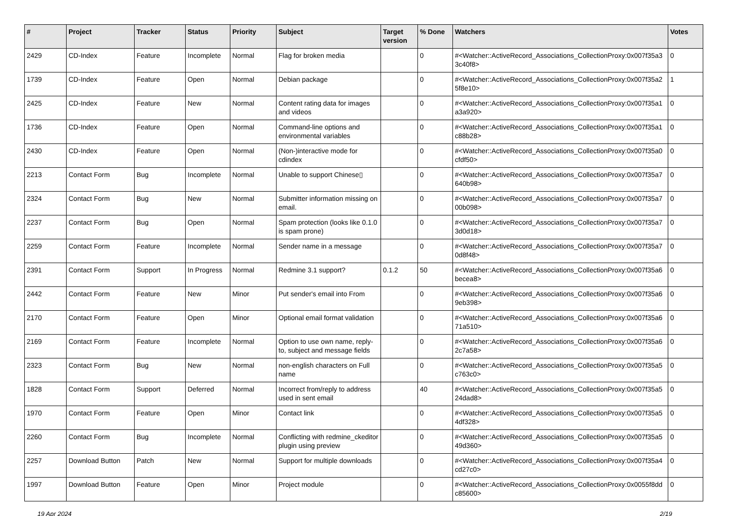| # | Project | Tracker | Status | Priority | Subject | Target version | % Done | Watchers | Votes |
| --- | --- | --- | --- | --- | --- | --- | --- | --- | --- |
| 2429 | CD-Index | Feature | Incomplete | Normal | Flag for broken media | | 0 | #<Watcher::ActiveRecord_Associations_CollectionProxy:0x007f35a3 3c40f8> | 0 |
| 1739 | CD-Index | Feature | Open | Normal | Debian package | | 0 | #<Watcher::ActiveRecord_Associations_CollectionProxy:0x007f35a2 5f8e10> | 1 |
| 2425 | CD-Index | Feature | New | Normal | Content rating data for images and videos | | 0 | #<Watcher::ActiveRecord_Associations_CollectionProxy:0x007f35a1 a3a920> | 0 |
| 1736 | CD-Index | Feature | Open | Normal | Command-line options and environmental variables | | 0 | #<Watcher::ActiveRecord_Associations_CollectionProxy:0x007f35a1 c88b28> | 0 |
| 2430 | CD-Index | Feature | Open | Normal | (Non-)interactive mode for cdindex | | 0 | #<Watcher::ActiveRecord_Associations_CollectionProxy:0x007f35a0 cfdf50> | 0 |
| 2213 | Contact Form | Bug | Incomplete | Normal | Unable to support Chinese▯ | | 0 | #<Watcher::ActiveRecord_Associations_CollectionProxy:0x007f35a7 640b98> | 0 |
| 2324 | Contact Form | Bug | New | Normal | Submitter information missing on email. | | 0 | #<Watcher::ActiveRecord_Associations_CollectionProxy:0x007f35a7 00b098> | 0 |
| 2237 | Contact Form | Bug | Open | Normal | Spam protection (looks like 0.1.0 is spam prone) | | 0 | #<Watcher::ActiveRecord_Associations_CollectionProxy:0x007f35a7 3d0d18> | 0 |
| 2259 | Contact Form | Feature | Incomplete | Normal | Sender name in a message | | 0 | #<Watcher::ActiveRecord_Associations_CollectionProxy:0x007f35a7 0d8f48> | 0 |
| 2391 | Contact Form | Support | In Progress | Normal | Redmine 3.1 support? | 0.1.2 | 50 | #<Watcher::ActiveRecord_Associations_CollectionProxy:0x007f35a6 becea8> | 0 |
| 2442 | Contact Form | Feature | New | Minor | Put sender's email into From | | 0 | #<Watcher::ActiveRecord_Associations_CollectionProxy:0x007f35a6 9eb398> | 0 |
| 2170 | Contact Form | Feature | Open | Minor | Optional email format validation | | 0 | #<Watcher::ActiveRecord_Associations_CollectionProxy:0x007f35a6 71a510> | 0 |
| 2169 | Contact Form | Feature | Incomplete | Normal | Option to use own name, reply-to, subject and message fields | | 0 | #<Watcher::ActiveRecord_Associations_CollectionProxy:0x007f35a6 2c7a58> | 0 |
| 2323 | Contact Form | Bug | New | Normal | non-english characters on Full name | | 0 | #<Watcher::ActiveRecord_Associations_CollectionProxy:0x007f35a5 c763c0> | 0 |
| 1828 | Contact Form | Support | Deferred | Normal | Incorrect from/reply to address used in sent email | | 40 | #<Watcher::ActiveRecord_Associations_CollectionProxy:0x007f35a5 24dad8> | 0 |
| 1970 | Contact Form | Feature | Open | Minor | Contact link | | 0 | #<Watcher::ActiveRecord_Associations_CollectionProxy:0x007f35a5 4df328> | 0 |
| 2260 | Contact Form | Bug | Incomplete | Normal | Conflicting with redmine_ckeditor plugin using preview | | 0 | #<Watcher::ActiveRecord_Associations_CollectionProxy:0x007f35a5 49d360> | 0 |
| 2257 | Download Button | Patch | New | Normal | Support for multiple downloads | | 0 | #<Watcher::ActiveRecord_Associations_CollectionProxy:0x007f35a4 cd27c0> | 0 |
| 1997 | Download Button | Feature | Open | Minor | Project module | | 0 | #<Watcher::ActiveRecord_Associations_CollectionProxy:0x0055f8dd c85600> | 0 |
19 Apr 2024 2/19